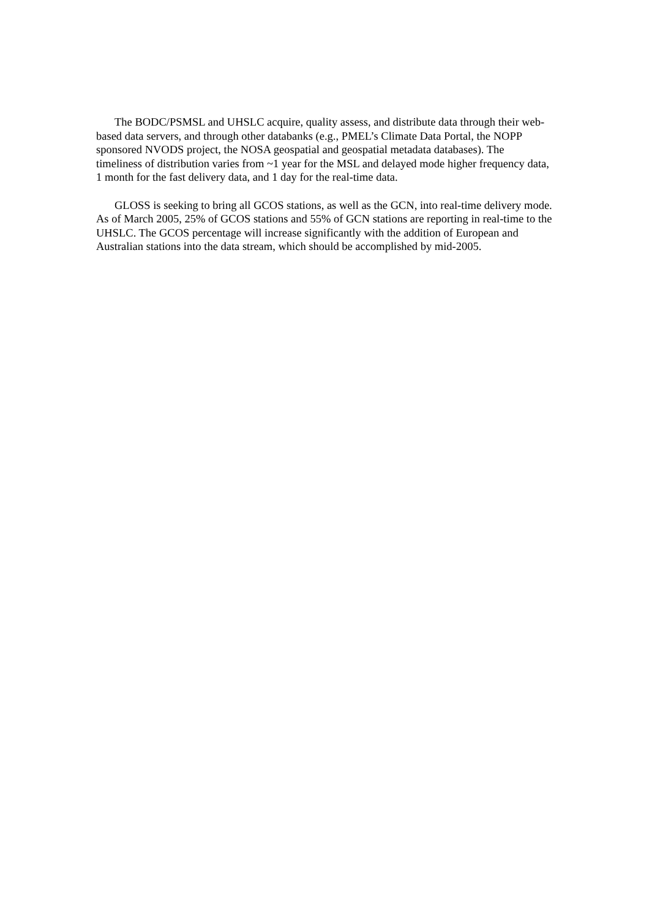The BODC/PSMSL and UHSLC acquire, quality assess, and distribute data through their web-based data servers, and through other databanks (e.g., PMEL’s Climate Data Portal, the NOPP sponsored NVODS project, the NOSA geospatial and geospatial metadata databases). The timeliness of distribution varies from ~1 year for the MSL and delayed mode higher frequency data, 1 month for the fast delivery data, and 1 day for the real-time data.
GLOSS is seeking to bring all GCOS stations, as well as the GCN, into real-time delivery mode. As of March 2005, 25% of GCOS stations and 55% of GCN stations are reporting in real-time to the UHSLC. The GCOS percentage will increase significantly with the addition of European and Australian stations into the data stream, which should be accomplished by mid-2005.